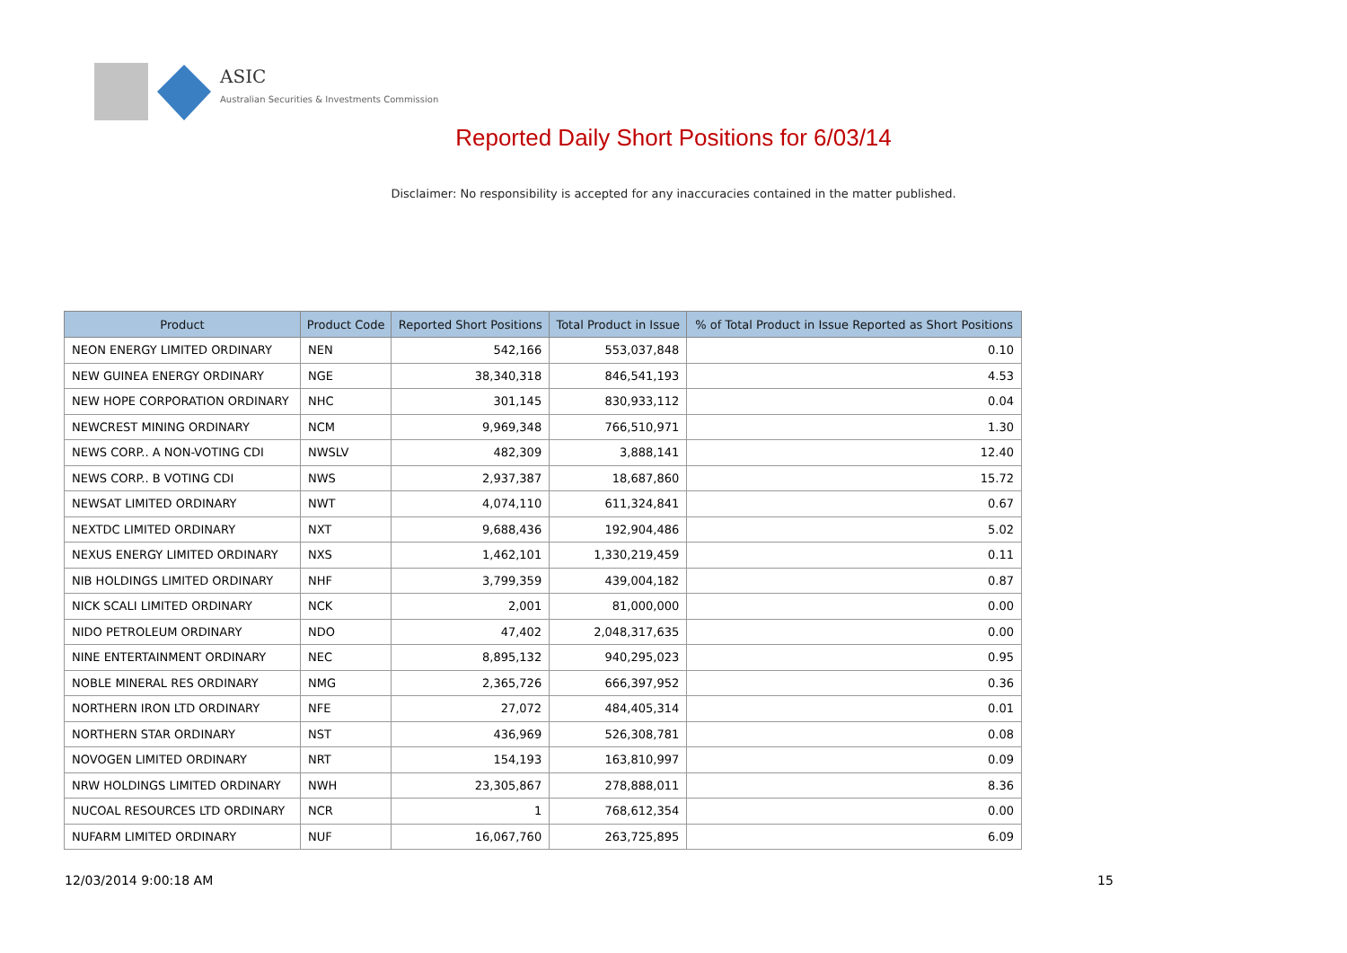ASIC
Australian Securities & Investments Commission
Reported Daily Short Positions for 6/03/14
Disclaimer: No responsibility is accepted for any inaccuracies contained in the matter published.
| Product | Product Code | Reported Short Positions | Total Product in Issue | % of Total Product in Issue Reported as Short Positions |
| --- | --- | --- | --- | --- |
| NEON ENERGY LIMITED ORDINARY | NEN | 542,166 | 553,037,848 | 0.10 |
| NEW GUINEA ENERGY ORDINARY | NGE | 38,340,318 | 846,541,193 | 4.53 |
| NEW HOPE CORPORATION ORDINARY | NHC | 301,145 | 830,933,112 | 0.04 |
| NEWCREST MINING ORDINARY | NCM | 9,969,348 | 766,510,971 | 1.30 |
| NEWS CORP.. A NON-VOTING CDI | NWSLV | 482,309 | 3,888,141 | 12.40 |
| NEWS CORP.. B VOTING CDI | NWS | 2,937,387 | 18,687,860 | 15.72 |
| NEWSAT LIMITED ORDINARY | NWT | 4,074,110 | 611,324,841 | 0.67 |
| NEXTDC LIMITED ORDINARY | NXT | 9,688,436 | 192,904,486 | 5.02 |
| NEXUS ENERGY LIMITED ORDINARY | NXS | 1,462,101 | 1,330,219,459 | 0.11 |
| NIB HOLDINGS LIMITED ORDINARY | NHF | 3,799,359 | 439,004,182 | 0.87 |
| NICK SCALI LIMITED ORDINARY | NCK | 2,001 | 81,000,000 | 0.00 |
| NIDO PETROLEUM ORDINARY | NDO | 47,402 | 2,048,317,635 | 0.00 |
| NINE ENTERTAINMENT ORDINARY | NEC | 8,895,132 | 940,295,023 | 0.95 |
| NOBLE MINERAL RES ORDINARY | NMG | 2,365,726 | 666,397,952 | 0.36 |
| NORTHERN IRON LTD ORDINARY | NFE | 27,072 | 484,405,314 | 0.01 |
| NORTHERN STAR ORDINARY | NST | 436,969 | 526,308,781 | 0.08 |
| NOVOGEN LIMITED ORDINARY | NRT | 154,193 | 163,810,997 | 0.09 |
| NRW HOLDINGS LIMITED ORDINARY | NWH | 23,305,867 | 278,888,011 | 8.36 |
| NUCOAL RESOURCES LTD ORDINARY | NCR | 1 | 768,612,354 | 0.00 |
| NUFARM LIMITED ORDINARY | NUF | 16,067,760 | 263,725,895 | 6.09 |
12/03/2014 9:00:18 AM 15